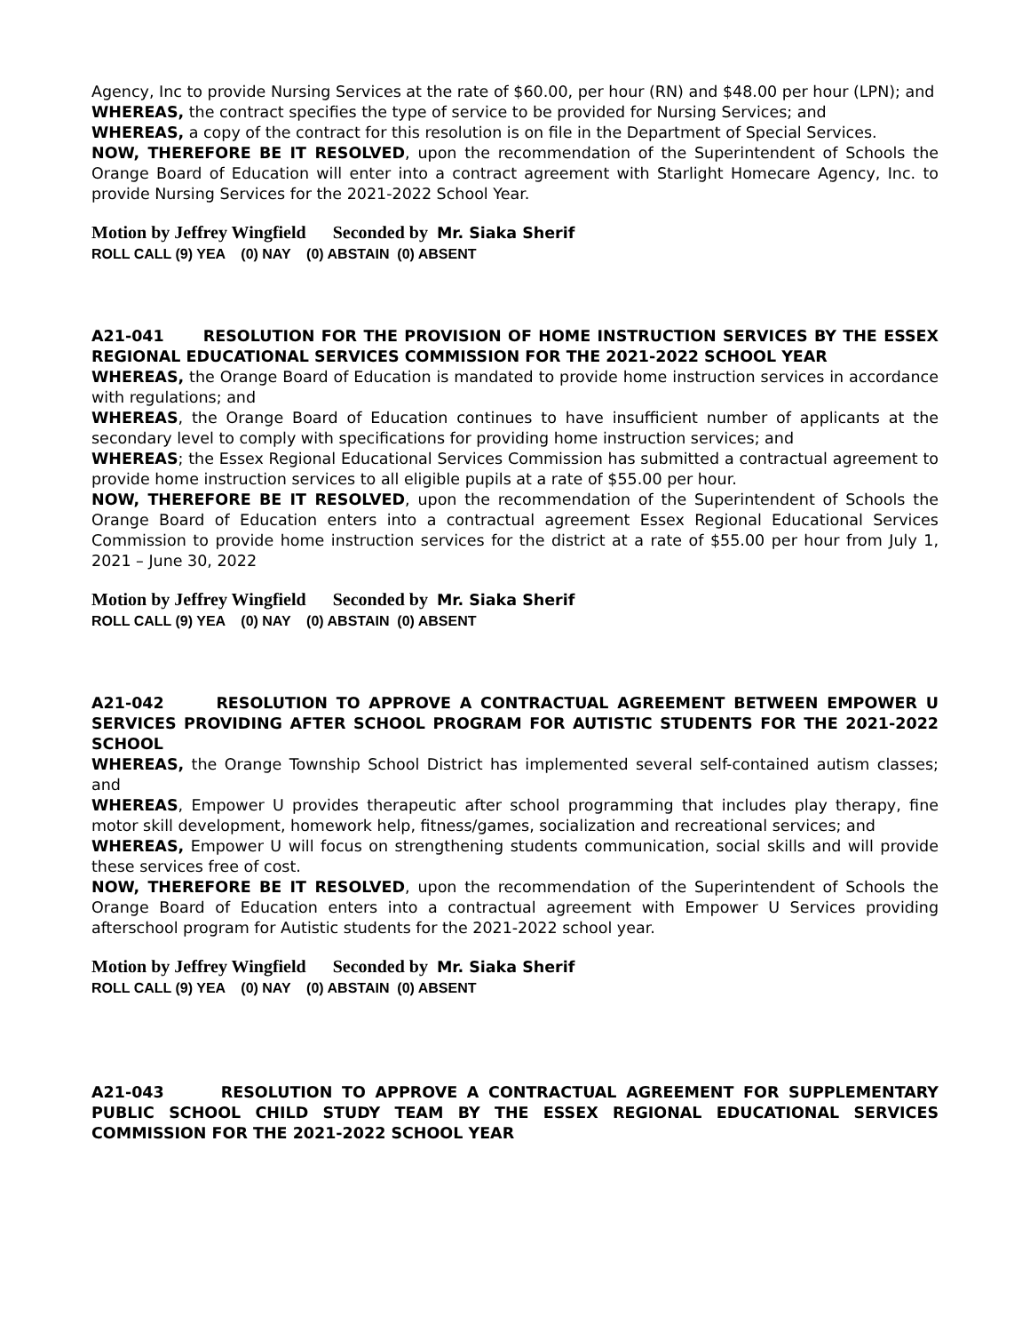Agency, Inc to provide Nursing Services at the rate of $60.00, per hour (RN) and $48.00 per hour (LPN); and
WHEREAS, the contract specifies the type of service to be provided for Nursing Services; and
WHEREAS, a copy of the contract for this resolution is on file in the Department of Special Services.
NOW, THEREFORE BE IT RESOLVED, upon the recommendation of the Superintendent of Schools the Orange Board of Education will enter into a contract agreement with Starlight Homecare Agency, Inc. to provide Nursing Services for the 2021-2022 School Year.
Motion by Jeffrey Wingfield Seconded by Mr. Siaka Sherif
ROLL CALL (9) YEA (0) NAY (0) ABSTAIN (0) ABSENT
A21-041 RESOLUTION FOR THE PROVISION OF HOME INSTRUCTION SERVICES BY THE ESSEX REGIONAL EDUCATIONAL SERVICES COMMISSION FOR THE 2021-2022 SCHOOL YEAR
WHEREAS, the Orange Board of Education is mandated to provide home instruction services in accordance with regulations; and
WHEREAS, the Orange Board of Education continues to have insufficient number of applicants at the secondary level to comply with specifications for providing home instruction services; and
WHEREAS; the Essex Regional Educational Services Commission has submitted a contractual agreement to provide home instruction services to all eligible pupils at a rate of $55.00 per hour.
NOW, THEREFORE BE IT RESOLVED, upon the recommendation of the Superintendent of Schools the Orange Board of Education enters into a contractual agreement Essex Regional Educational Services Commission to provide home instruction services for the district at a rate of $55.00 per hour from July 1, 2021 – June 30, 2022
Motion by Jeffrey Wingfield Seconded by Mr. Siaka Sherif
ROLL CALL (9) YEA (0) NAY (0) ABSTAIN (0) ABSENT
A21-042 RESOLUTION TO APPROVE A CONTRACTUAL AGREEMENT BETWEEN EMPOWER U SERVICES PROVIDING AFTER SCHOOL PROGRAM FOR AUTISTIC STUDENTS FOR THE 2021-2022 SCHOOL
WHEREAS, the Orange Township School District has implemented several self-contained autism classes; and
WHEREAS, Empower U provides therapeutic after school programming that includes play therapy, fine motor skill development, homework help, fitness/games, socialization and recreational services; and
WHEREAS, Empower U will focus on strengthening students communication, social skills and will provide these services free of cost.
NOW, THEREFORE BE IT RESOLVED, upon the recommendation of the Superintendent of Schools the Orange Board of Education enters into a contractual agreement with Empower U Services providing afterschool program for Autistic students for the 2021-2022 school year.
Motion by Jeffrey Wingfield Seconded by Mr. Siaka Sherif
ROLL CALL (9) YEA (0) NAY (0) ABSTAIN (0) ABSENT
A21-043 RESOLUTION TO APPROVE A CONTRACTUAL AGREEMENT FOR SUPPLEMENTARY PUBLIC SCHOOL CHILD STUDY TEAM BY THE ESSEX REGIONAL EDUCATIONAL SERVICES COMMISSION FOR THE 2021-2022 SCHOOL YEAR